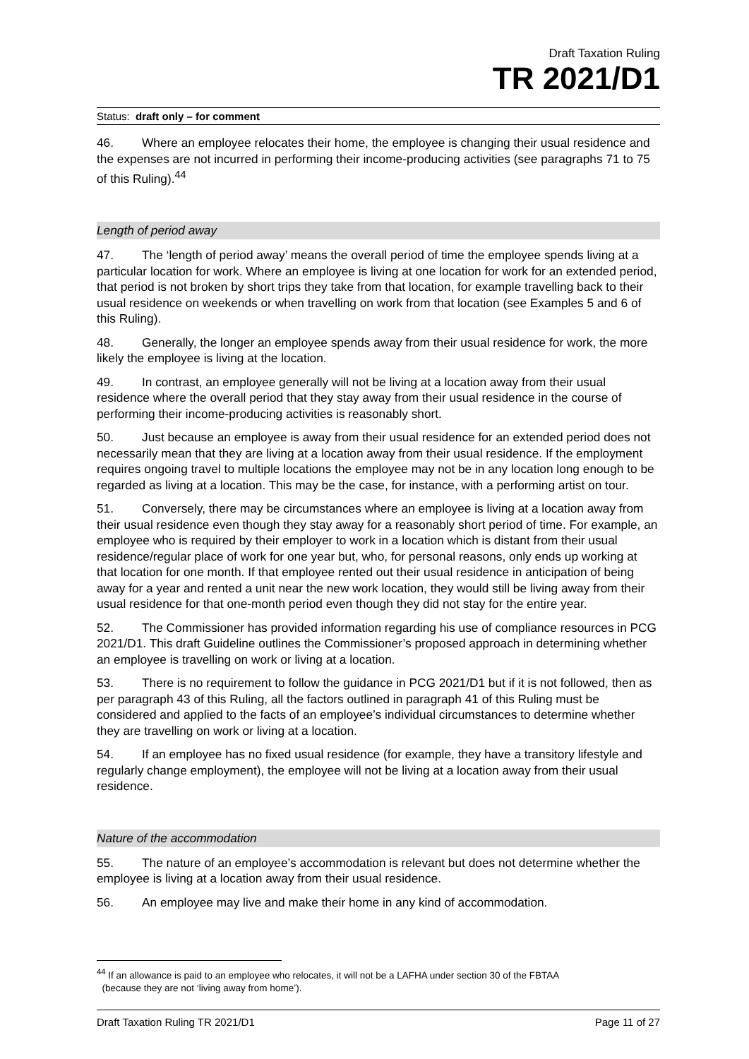Draft Taxation Ruling
TR 2021/D1
Status: draft only – for comment
46. Where an employee relocates their home, the employee is changing their usual residence and the expenses are not incurred in performing their income-producing activities (see paragraphs 71 to 75 of this Ruling).<sup>44</sup>
Length of period away
47. The ‘length of period away’ means the overall period of time the employee spends living at a particular location for work. Where an employee is living at one location for work for an extended period, that period is not broken by short trips they take from that location, for example travelling back to their usual residence on weekends or when travelling on work from that location (see Examples 5 and 6 of this Ruling).
48. Generally, the longer an employee spends away from their usual residence for work, the more likely the employee is living at the location.
49. In contrast, an employee generally will not be living at a location away from their usual residence where the overall period that they stay away from their usual residence in the course of performing their income-producing activities is reasonably short.
50. Just because an employee is away from their usual residence for an extended period does not necessarily mean that they are living at a location away from their usual residence. If the employment requires ongoing travel to multiple locations the employee may not be in any location long enough to be regarded as living at a location. This may be the case, for instance, with a performing artist on tour.
51. Conversely, there may be circumstances where an employee is living at a location away from their usual residence even though they stay away for a reasonably short period of time. For example, an employee who is required by their employer to work in a location which is distant from their usual residence/regular place of work for one year but, who, for personal reasons, only ends up working at that location for one month. If that employee rented out their usual residence in anticipation of being away for a year and rented a unit near the new work location, they would still be living away from their usual residence for that one-month period even though they did not stay for the entire year.
52. The Commissioner has provided information regarding his use of compliance resources in PCG 2021/D1. This draft Guideline outlines the Commissioner’s proposed approach in determining whether an employee is travelling on work or living at a location.
53. There is no requirement to follow the guidance in PCG 2021/D1 but if it is not followed, then as per paragraph 43 of this Ruling, all the factors outlined in paragraph 41 of this Ruling must be considered and applied to the facts of an employee’s individual circumstances to determine whether they are travelling on work or living at a location.
54. If an employee has no fixed usual residence (for example, they have a transitory lifestyle and regularly change employment), the employee will not be living at a location away from their usual residence.
Nature of the accommodation
55. The nature of an employee’s accommodation is relevant but does not determine whether the employee is living at a location away from their usual residence.
56. An employee may live and make their home in any kind of accommodation.
<sup>44</sup> If an allowance is paid to an employee who relocates, it will not be a LAFHA under section 30 of the FBTAA
(because they are not ‘living away from home’).
Draft Taxation Ruling TR 2021/D1 Page 11 of 27